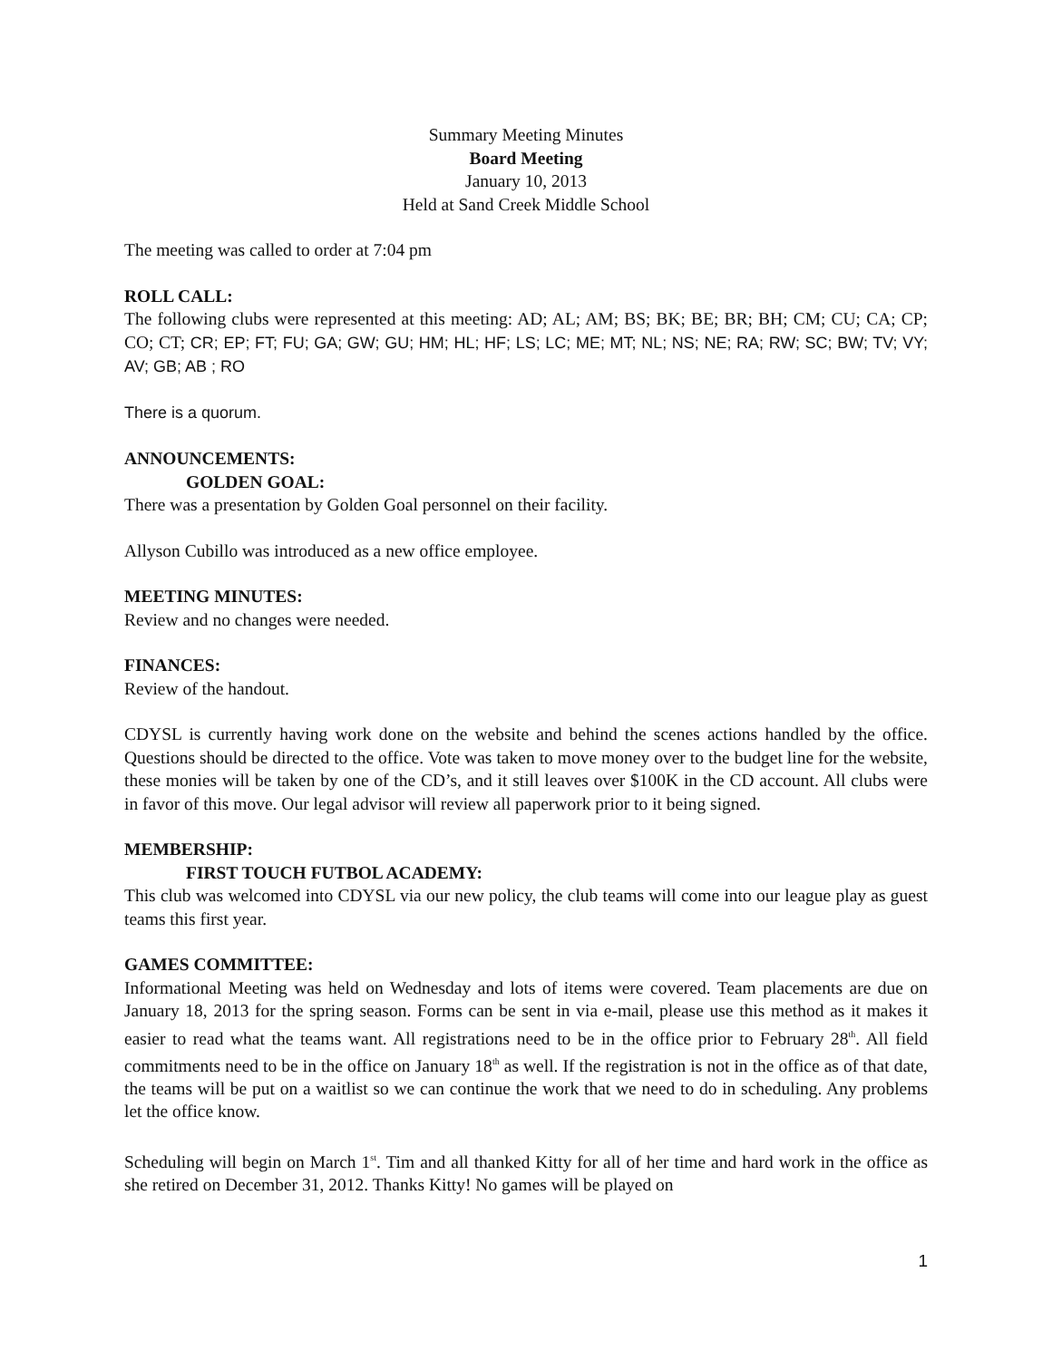Summary Meeting Minutes
Board Meeting
January 10, 2013
Held at Sand Creek Middle School
The meeting was called to order at 7:04 pm
ROLL CALL:
The following clubs were represented at this meeting: AD; AL; AM; BS; BK; BE; BR; BH; CM; CU; CA; CP; CO; CT; CR; EP; FT; FU; GA; GW; GU; HM; HL; HF; LS; LC; ME; MT; NL; NS; NE; RA; RW; SC; BW; TV; VY; AV; GB; AB ; RO
There is a quorum.
ANNOUNCEMENTS:
GOLDEN GOAL:
There was a presentation by Golden Goal personnel on their facility.
Allyson Cubillo was introduced as a new office employee.
MEETING MINUTES:
Review and no changes were needed.
FINANCES:
Review of the handout.
CDYSL is currently having work done on the website and behind the scenes actions handled by the office. Questions should be directed to the office. Vote was taken to move money over to the budget line for the website, these monies will be taken by one of the CD’s, and it still leaves over $100K in the CD account. All clubs were in favor of this move. Our legal advisor will review all paperwork prior to it being signed.
MEMBERSHIP:
FIRST TOUCH FUTBOL ACADEMY:
This club was welcomed into CDYSL via our new policy, the club teams will come into our league play as guest teams this first year.
GAMES COMMITTEE:
Informational Meeting was held on Wednesday and lots of items were covered. Team placements are due on January 18, 2013 for the spring season. Forms can be sent in via e-mail, please use this method as it makes it easier to read what the teams want. All registrations need to be in the office prior to February 28<sup>th</sup>. All field commitments need to be in the office on January 18<sup>th</sup> as well. If the registration is not in the office as of that date, the teams will be put on a waitlist so we can continue the work that we need to do in scheduling. Any problems let the office know.
Scheduling will begin on March 1<sup>st</sup>. Tim and all thanked Kitty for all of her time and hard work in the office as she retired on December 31, 2012. Thanks Kitty! No games will be played on
1